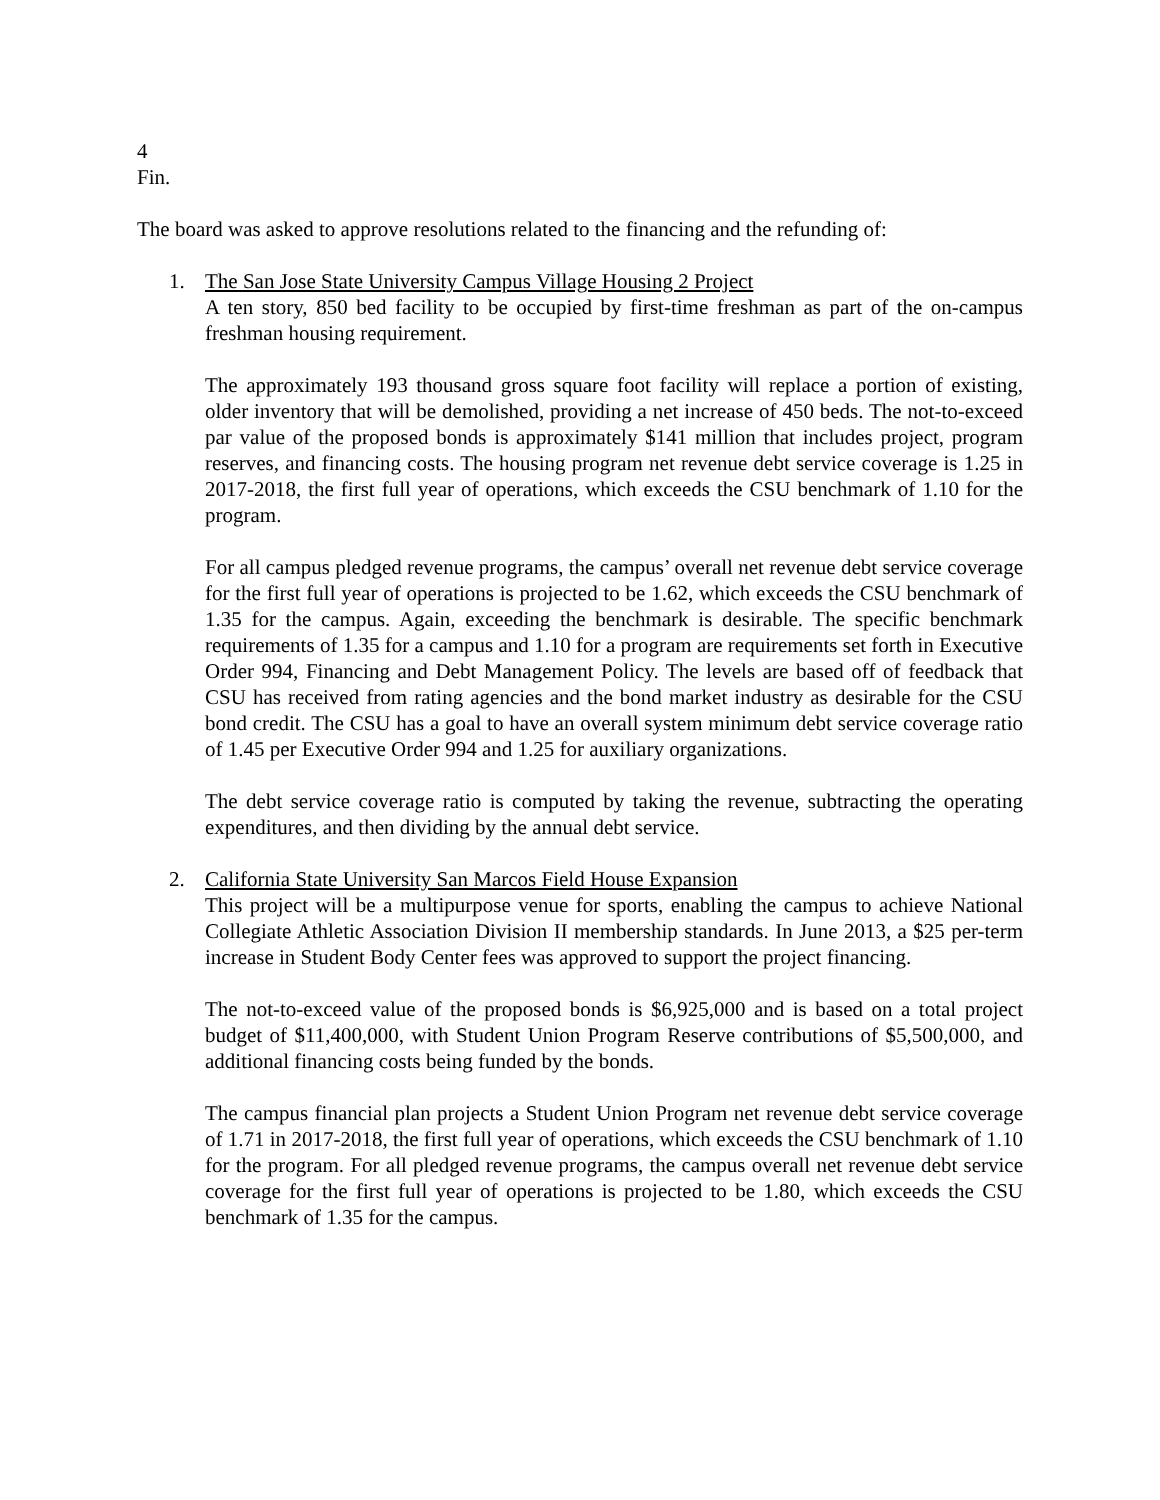4
Fin.
The board was asked to approve resolutions related to the financing and the refunding of:
1. The San Jose State University Campus Village Housing 2 Project
A ten story, 850 bed facility to be occupied by first-time freshman as part of the on-campus freshman housing requirement.
The approximately 193 thousand gross square foot facility will replace a portion of existing, older inventory that will be demolished, providing a net increase of 450 beds. The not-to-exceed par value of the proposed bonds is approximately $141 million that includes project, program reserves, and financing costs. The housing program net revenue debt service coverage is 1.25 in 2017-2018, the first full year of operations, which exceeds the CSU benchmark of 1.10 for the program.
For all campus pledged revenue programs, the campus’ overall net revenue debt service coverage for the first full year of operations is projected to be 1.62, which exceeds the CSU benchmark of 1.35 for the campus. Again, exceeding the benchmark is desirable. The specific benchmark requirements of 1.35 for a campus and 1.10 for a program are requirements set forth in Executive Order 994, Financing and Debt Management Policy. The levels are based off of feedback that CSU has received from rating agencies and the bond market industry as desirable for the CSU bond credit. The CSU has a goal to have an overall system minimum debt service coverage ratio of 1.45 per Executive Order 994 and 1.25 for auxiliary organizations.
The debt service coverage ratio is computed by taking the revenue, subtracting the operating expenditures, and then dividing by the annual debt service.
2. California State University San Marcos Field House Expansion
This project will be a multipurpose venue for sports, enabling the campus to achieve National Collegiate Athletic Association Division II membership standards. In June 2013, a $25 per-term increase in Student Body Center fees was approved to support the project financing.
The not-to-exceed value of the proposed bonds is $6,925,000 and is based on a total project budget of $11,400,000, with Student Union Program Reserve contributions of $5,500,000, and additional financing costs being funded by the bonds.
The campus financial plan projects a Student Union Program net revenue debt service coverage of 1.71 in 2017-2018, the first full year of operations, which exceeds the CSU benchmark of 1.10 for the program. For all pledged revenue programs, the campus overall net revenue debt service coverage for the first full year of operations is projected to be 1.80, which exceeds the CSU benchmark of 1.35 for the campus.